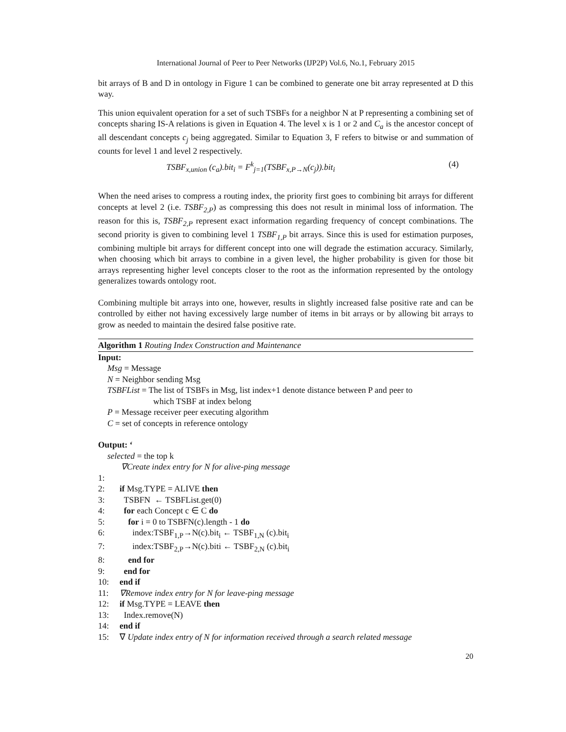International Journal of Peer to Peer Networks (IJP2P) Vol.6, No.1, February 2015
bit arrays of B and D in ontology in Figure 1 can be combined to generate one bit array represented at D this way.
This union equivalent operation for a set of such TSBFs for a neighbor N at P representing a combining set of concepts sharing IS-A relations is given in Equation 4. The level x is 1 or 2 and C<sub>a</sub> is the ancestor concept of all descendant concepts c<sub>j</sub> being aggregated. Similar to Equation 3, F refers to bitwise or and summation of counts for level 1 and level 2 respectively.
TSBF<sub>x,union</sub> (c<sub>a</sub>).bit<sub>i</sub> = F<sup>k</sup><sub>j=1</sub>(TSBF<sub>x,P→N</sub>(c<sub>j</sub>)).bit<sub>i</sub> (4)
When the need arises to compress a routing index, the priority first goes to combining bit arrays for different concepts at level 2 (i.e. TSBF<sub>2,P</sub>) as compressing this does not result in minimal loss of information. The reason for this is, TSBF<sub>2,P</sub> represent exact information regarding frequency of concept combinations. The second priority is given to combining level 1 TSBF<sub>1,P</sub> bit arrays. Since this is used for estimation purposes, combining multiple bit arrays for different concept into one will degrade the estimation accuracy. Similarly, when choosing which bit arrays to combine in a given level, the higher probability is given for those bit arrays representing higher level concepts closer to the root as the information represented by the ontology generalizes towards ontology root.
Combining multiple bit arrays into one, however, results in slightly increased false positive rate and can be controlled by either not having excessively large number of items in bit arrays or by allowing bit arrays to grow as needed to maintain the desired false positive rate.
Algorithm 1 Routing Index Construction and Maintenance
Input:
Msg = Message
N = Neighbor sending Msg
TSBFList = The list of TSBFs in Msg, list index+1 denote distance between P and peer to
which TSBF at index belong
P = Message receiver peer executing algorithm
C = set of concepts in reference ontology
Output: ‘
selected = the top k
∇Create index entry for N for alive-ping message
1:
2: if Msg.TYPE = ALIVE then
3: TSBFN ← TSBFList.get(0)
4: for each Concept c ∈ C do
5: for i = 0 to TSBFN(c).length - 1 do
6: index:TSBF<sub>1,P</sub>→N(c).bit<sub>i</sub> ← TSBF<sub>1,N</sub> (c).bit<sub>i</sub>
7: index:TSBF<sub>2,P</sub>→N(c).biti ← TSBF<sub>2,N</sub> (c).bit<sub>i</sub>
8: end for
9: end for
10: end if
11: ∇Remove index entry for N for leave-ping message
12: if Msg.TYPE = LEAVE then
13: Index.remove(N)
14: end if
15: ∇ Update index entry of N for information received through a search related message
20